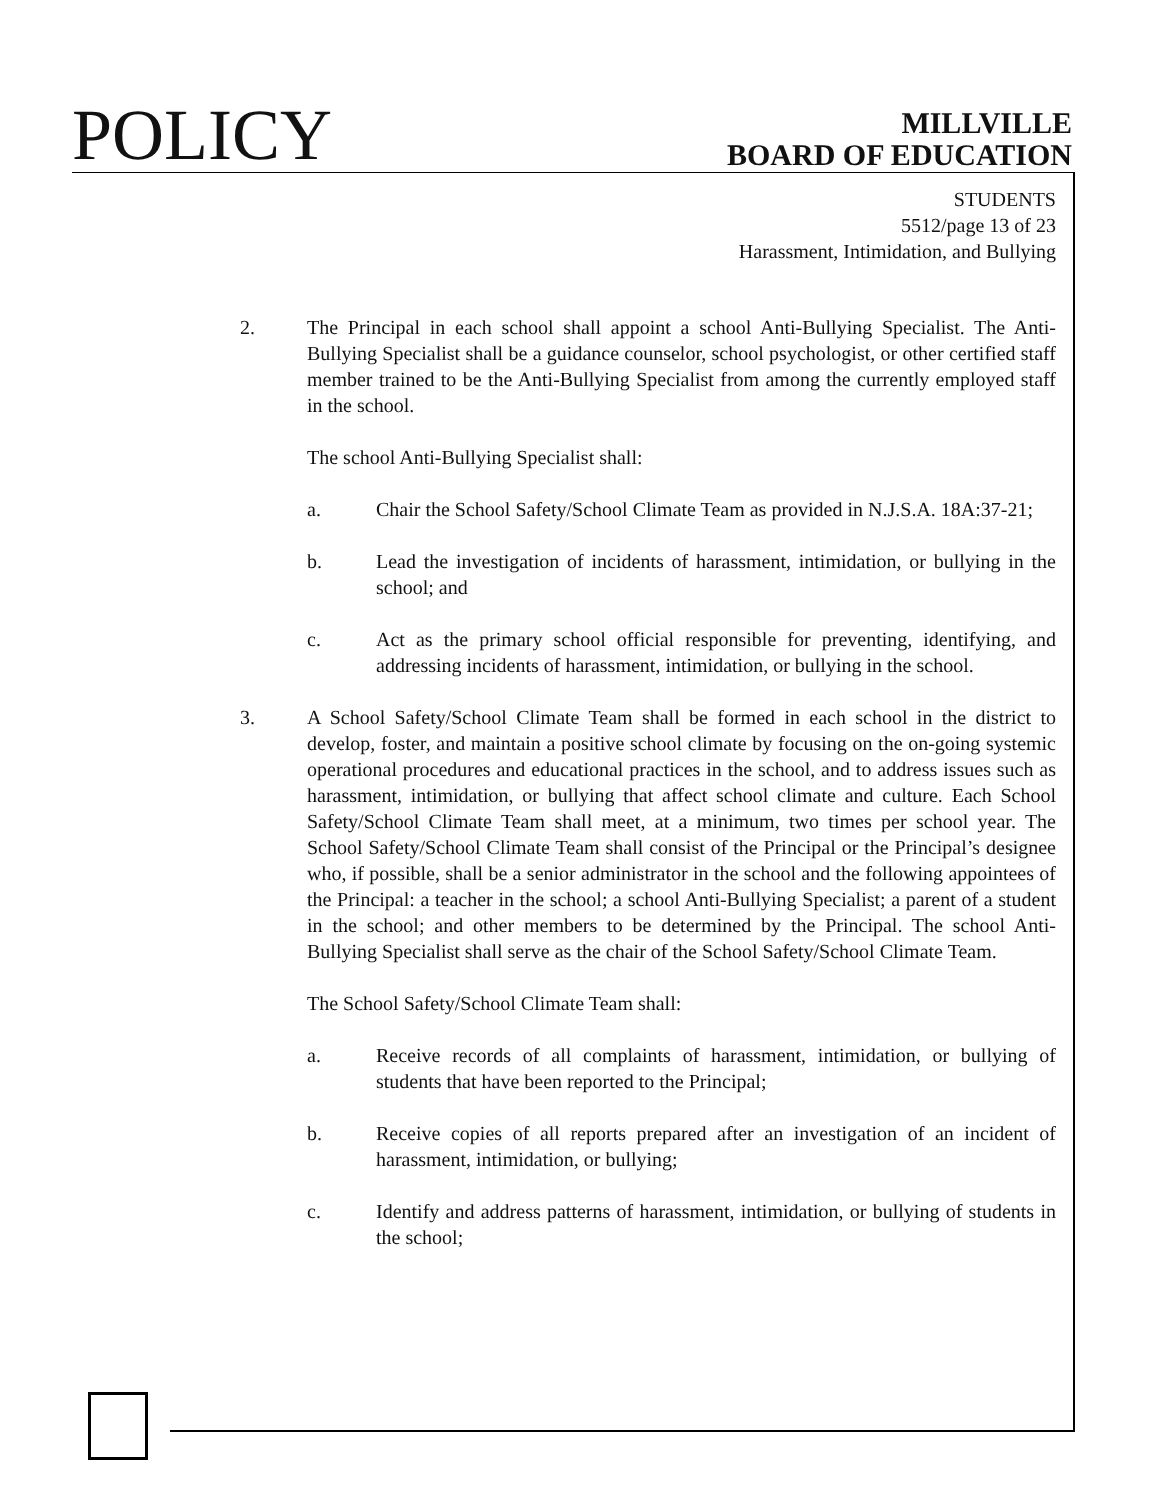POLICY
MILLVILLE
BOARD OF EDUCATION
STUDENTS
5512/page 13 of 23
Harassment, Intimidation, and Bullying
2. The Principal in each school shall appoint a school Anti-Bullying Specialist. The Anti-Bullying Specialist shall be a guidance counselor, school psychologist, or other certified staff member trained to be the Anti-Bullying Specialist from among the currently employed staff in the school.
The school Anti-Bullying Specialist shall:
a. Chair the School Safety/School Climate Team as provided in N.J.S.A. 18A:37-21;
b. Lead the investigation of incidents of harassment, intimidation, or bullying in the school; and
c. Act as the primary school official responsible for preventing, identifying, and addressing incidents of harassment, intimidation, or bullying in the school.
3. A School Safety/School Climate Team shall be formed in each school in the district to develop, foster, and maintain a positive school climate by focusing on the on-going systemic operational procedures and educational practices in the school, and to address issues such as harassment, intimidation, or bullying that affect school climate and culture. Each School Safety/School Climate Team shall meet, at a minimum, two times per school year. The School Safety/School Climate Team shall consist of the Principal or the Principal’s designee who, if possible, shall be a senior administrator in the school and the following appointees of the Principal: a teacher in the school; a school Anti-Bullying Specialist; a parent of a student in the school; and other members to be determined by the Principal. The school Anti-Bullying Specialist shall serve as the chair of the School Safety/School Climate Team.
The School Safety/School Climate Team shall:
a. Receive records of all complaints of harassment, intimidation, or bullying of students that have been reported to the Principal;
b. Receive copies of all reports prepared after an investigation of an incident of harassment, intimidation, or bullying;
c. Identify and address patterns of harassment, intimidation, or bullying of students in the school;